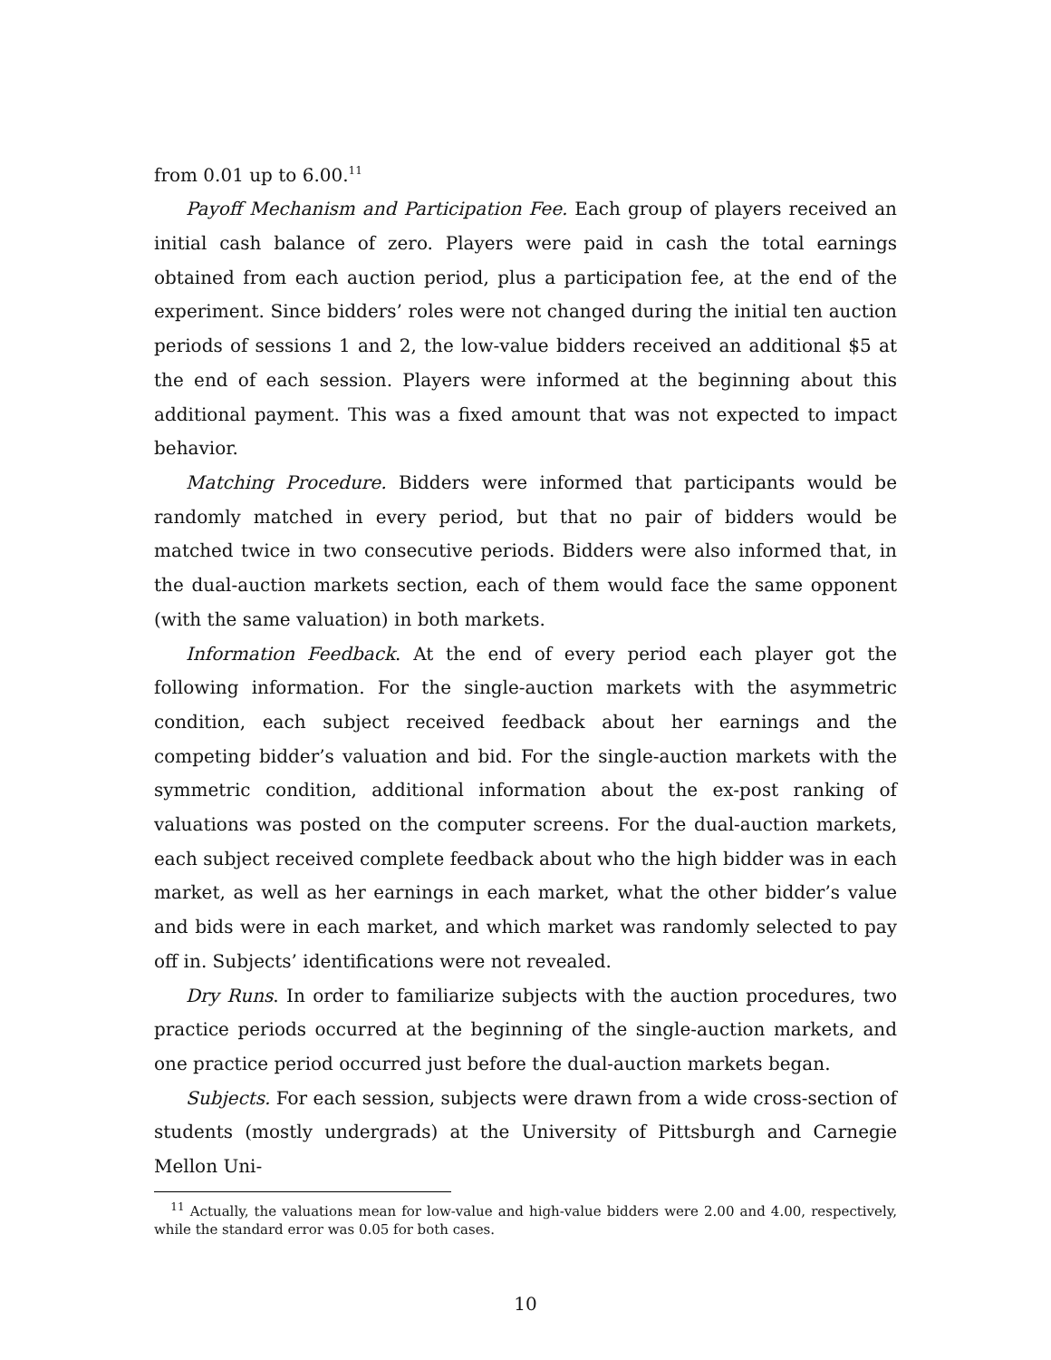from 0.01 up to 6.00.<sup>11</sup>
Payoff Mechanism and Participation Fee. Each group of players received an initial cash balance of zero. Players were paid in cash the total earnings obtained from each auction period, plus a participation fee, at the end of the experiment. Since bidders’ roles were not changed during the initial ten auction periods of sessions 1 and 2, the low-value bidders received an additional $5 at the end of each session. Players were informed at the beginning about this additional payment. This was a fixed amount that was not expected to impact behavior.
Matching Procedure. Bidders were informed that participants would be randomly matched in every period, but that no pair of bidders would be matched twice in two consecutive periods. Bidders were also informed that, in the dual-auction markets section, each of them would face the same opponent (with the same valuation) in both markets.
Information Feedback. At the end of every period each player got the following information. For the single-auction markets with the asymmetric condition, each subject received feedback about her earnings and the competing bidder’s valuation and bid. For the single-auction markets with the symmetric condition, additional information about the ex-post ranking of valuations was posted on the computer screens. For the dual-auction markets, each subject received complete feedback about who the high bidder was in each market, as well as her earnings in each market, what the other bidder’s value and bids were in each market, and which market was randomly selected to pay off in. Subjects’ identifications were not revealed.
Dry Runs. In order to familiarize subjects with the auction procedures, two practice periods occurred at the beginning of the single-auction markets, and one practice period occurred just before the dual-auction markets began.
Subjects. For each session, subjects were drawn from a wide cross-section of students (mostly undergrads) at the University of Pittsburgh and Carnegie Mellon Uni-
<sup>11</sup> Actually, the valuations mean for low-value and high-value bidders were 2.00 and 4.00, respectively, while the standard error was 0.05 for both cases.
10